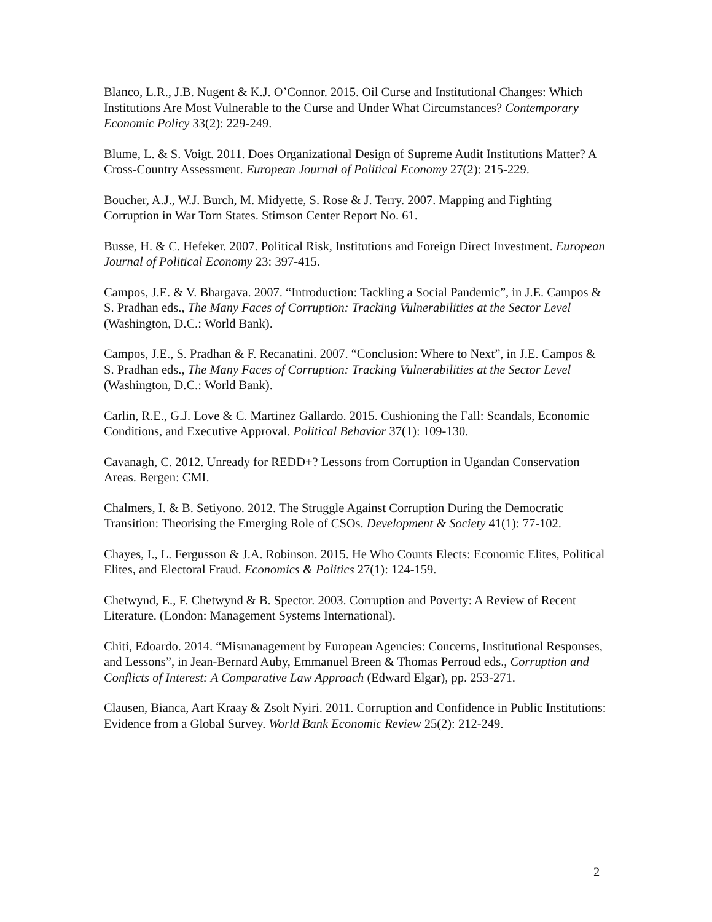Blanco, L.R., J.B. Nugent & K.J. O’Connor. 2015. Oil Curse and Institutional Changes: Which Institutions Are Most Vulnerable to the Curse and Under What Circumstances? Contemporary Economic Policy 33(2): 229-249.
Blume, L. & S. Voigt. 2011. Does Organizational Design of Supreme Audit Institutions Matter? A Cross-Country Assessment. European Journal of Political Economy 27(2): 215-229.
Boucher, A.J., W.J. Burch, M. Midyette, S. Rose & J. Terry. 2007. Mapping and Fighting Corruption in War Torn States. Stimson Center Report No. 61.
Busse, H. & C. Hefeker. 2007. Political Risk, Institutions and Foreign Direct Investment. European Journal of Political Economy 23: 397-415.
Campos, J.E. & V. Bhargava. 2007. “Introduction: Tackling a Social Pandemic”, in J.E. Campos & S. Pradhan eds., The Many Faces of Corruption: Tracking Vulnerabilities at the Sector Level (Washington, D.C.: World Bank).
Campos, J.E., S. Pradhan & F. Recanatini. 2007. “Conclusion: Where to Next”, in J.E. Campos & S. Pradhan eds., The Many Faces of Corruption: Tracking Vulnerabilities at the Sector Level (Washington, D.C.: World Bank).
Carlin, R.E., G.J. Love & C. Martinez Gallardo. 2015. Cushioning the Fall: Scandals, Economic Conditions, and Executive Approval. Political Behavior 37(1): 109-130.
Cavanagh, C. 2012. Unready for REDD+? Lessons from Corruption in Ugandan Conservation Areas. Bergen: CMI.
Chalmers, I. & B. Setiyono. 2012. The Struggle Against Corruption During the Democratic Transition: Theorising the Emerging Role of CSOs. Development & Society 41(1): 77-102.
Chayes, I., L. Fergusson & J.A. Robinson. 2015. He Who Counts Elects: Economic Elites, Political Elites, and Electoral Fraud. Economics & Politics 27(1): 124-159.
Chetwynd, E., F. Chetwynd & B. Spector. 2003. Corruption and Poverty: A Review of Recent Literature. (London: Management Systems International).
Chiti, Edoardo. 2014. “Mismanagement by European Agencies: Concerns, Institutional Responses, and Lessons”, in Jean-Bernard Auby, Emmanuel Breen & Thomas Perroud eds., Corruption and Conflicts of Interest: A Comparative Law Approach (Edward Elgar), pp. 253-271.
Clausen, Bianca, Aart Kraay & Zsolt Nyiri. 2011. Corruption and Confidence in Public Institutions: Evidence from a Global Survey. World Bank Economic Review 25(2): 212-249.
2